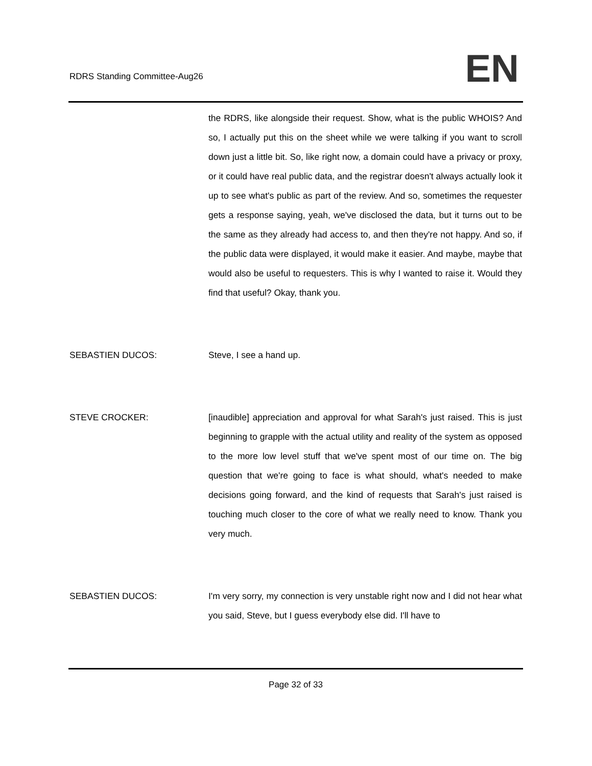RDRS Standing Committee-Aug26 EN
the RDRS, like alongside their request. Show, what is the public WHOIS? And so, I actually put this on the sheet while we were talking if you want to scroll down just a little bit. So, like right now, a domain could have a privacy or proxy, or it could have real public data, and the registrar doesn't always actually look it up to see what's public as part of the review. And so, sometimes the requester gets a response saying, yeah, we've disclosed the data, but it turns out to be the same as they already had access to, and then they're not happy. And so, if the public data were displayed, it would make it easier. And maybe, maybe that would also be useful to requesters. This is why I wanted to raise it. Would they find that useful? Okay, thank you.
SEBASTIEN DUCOS: Steve, I see a hand up.
STEVE CROCKER: [inaudible] appreciation and approval for what Sarah's just raised. This is just beginning to grapple with the actual utility and reality of the system as opposed to the more low level stuff that we've spent most of our time on. The big question that we're going to face is what should, what's needed to make decisions going forward, and the kind of requests that Sarah's just raised is touching much closer to the core of what we really need to know. Thank you very much.
SEBASTIEN DUCOS: I'm very sorry, my connection is very unstable right now and I did not hear what you said, Steve, but I guess everybody else did. I'll have to
Page 32 of 33